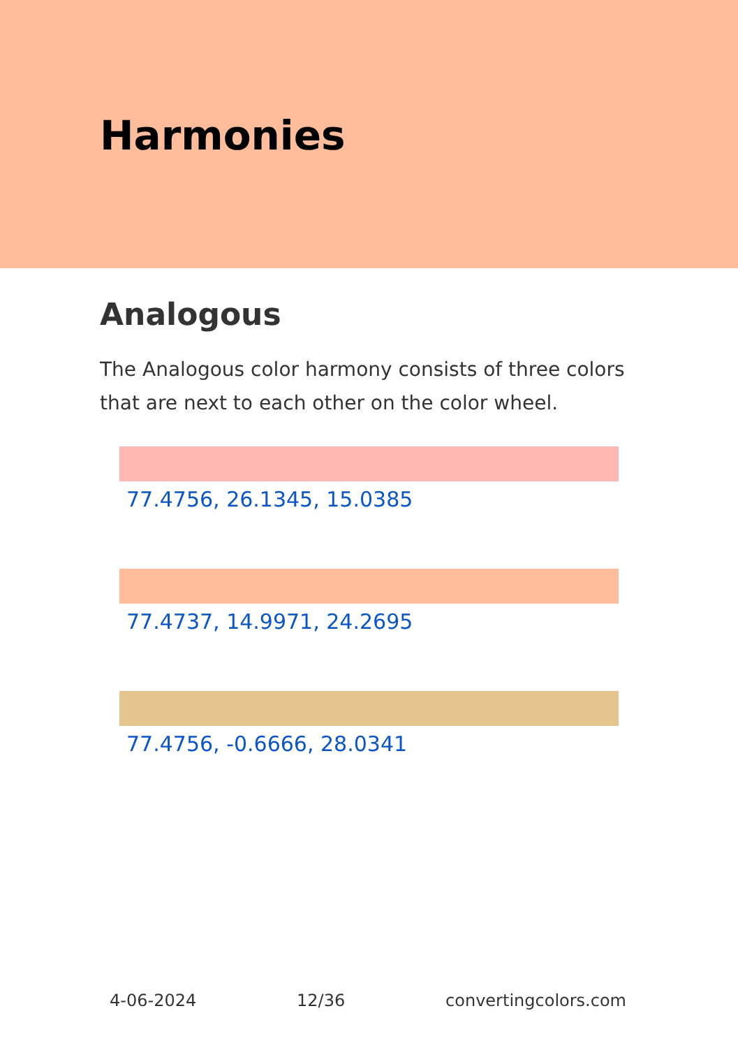Harmonies
Analogous
The Analogous color harmony consists of three colors that are next to each other on the color wheel.
77.4756, 26.1345, 15.0385
77.4737, 14.9971, 24.2695
77.4756, -0.6666, 28.0341
4-06-2024 12/36 convertingcolors.com